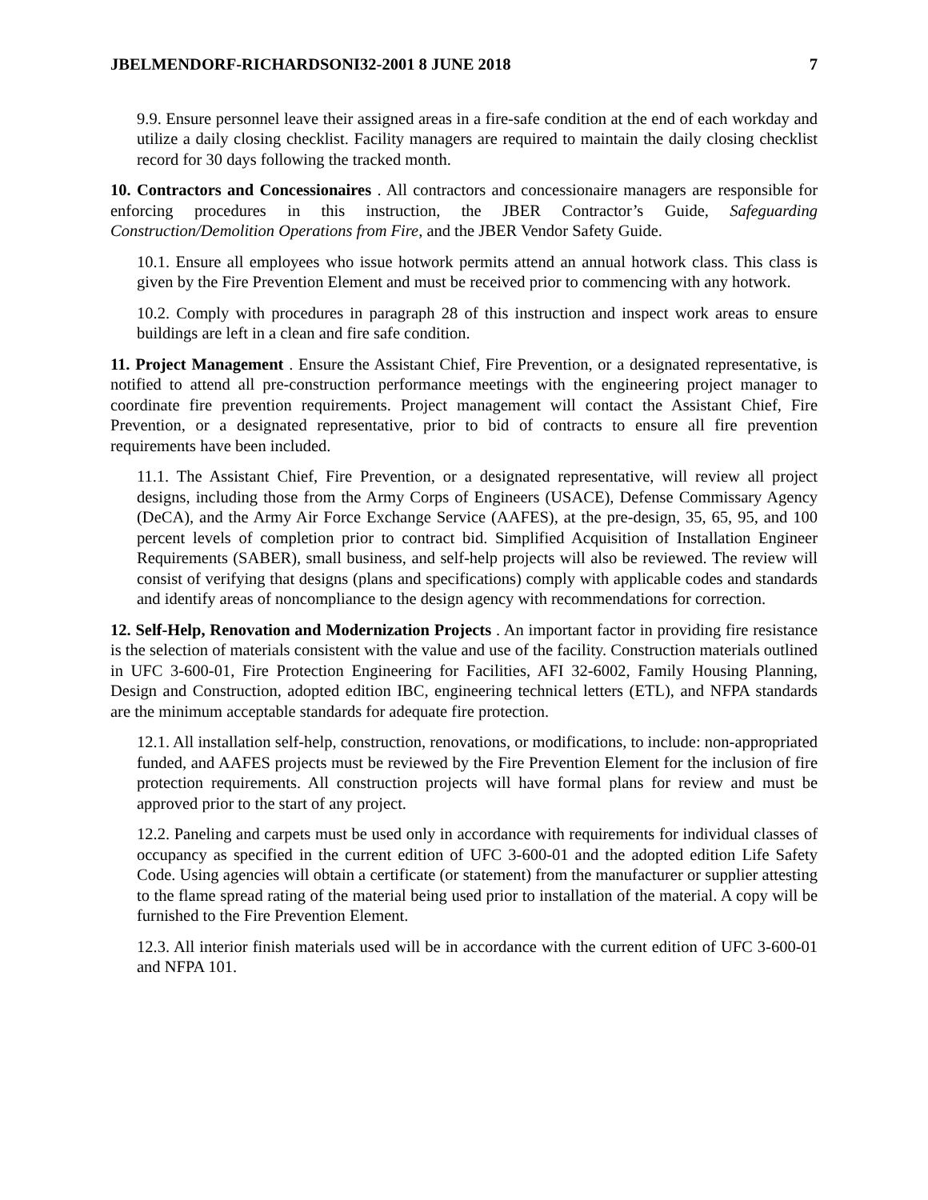JBELMENDORF-RICHARDSONI32-2001 8 JUNE 2018 7
9.9. Ensure personnel leave their assigned areas in a fire-safe condition at the end of each workday and utilize a daily closing checklist. Facility managers are required to maintain the daily closing checklist record for 30 days following the tracked month.
10. Contractors and Concessionaires . All contractors and concessionaire managers are responsible for enforcing procedures in this instruction, the JBER Contractor’s Guide, Safeguarding Construction/Demolition Operations from Fire, and the JBER Vendor Safety Guide.
10.1. Ensure all employees who issue hotwork permits attend an annual hotwork class. This class is given by the Fire Prevention Element and must be received prior to commencing with any hotwork.
10.2. Comply with procedures in paragraph 28 of this instruction and inspect work areas to ensure buildings are left in a clean and fire safe condition.
11. Project Management . Ensure the Assistant Chief, Fire Prevention, or a designated representative, is notified to attend all pre-construction performance meetings with the engineering project manager to coordinate fire prevention requirements. Project management will contact the Assistant Chief, Fire Prevention, or a designated representative, prior to bid of contracts to ensure all fire prevention requirements have been included.
11.1. The Assistant Chief, Fire Prevention, or a designated representative, will review all project designs, including those from the Army Corps of Engineers (USACE), Defense Commissary Agency (DeCA), and the Army Air Force Exchange Service (AAFES), at the pre-design, 35, 65, 95, and 100 percent levels of completion prior to contract bid. Simplified Acquisition of Installation Engineer Requirements (SABER), small business, and self-help projects will also be reviewed. The review will consist of verifying that designs (plans and specifications) comply with applicable codes and standards and identify areas of noncompliance to the design agency with recommendations for correction.
12. Self-Help, Renovation and Modernization Projects . An important factor in providing fire resistance is the selection of materials consistent with the value and use of the facility. Construction materials outlined in UFC 3-600-01, Fire Protection Engineering for Facilities, AFI 32-6002, Family Housing Planning, Design and Construction, adopted edition IBC, engineering technical letters (ETL), and NFPA standards are the minimum acceptable standards for adequate fire protection.
12.1. All installation self-help, construction, renovations, or modifications, to include: non-appropriated funded, and AAFES projects must be reviewed by the Fire Prevention Element for the inclusion of fire protection requirements. All construction projects will have formal plans for review and must be approved prior to the start of any project.
12.2. Paneling and carpets must be used only in accordance with requirements for individual classes of occupancy as specified in the current edition of UFC 3-600-01 and the adopted edition Life Safety Code. Using agencies will obtain a certificate (or statement) from the manufacturer or supplier attesting to the flame spread rating of the material being used prior to installation of the material. A copy will be furnished to the Fire Prevention Element.
12.3. All interior finish materials used will be in accordance with the current edition of UFC 3-600-01 and NFPA 101.